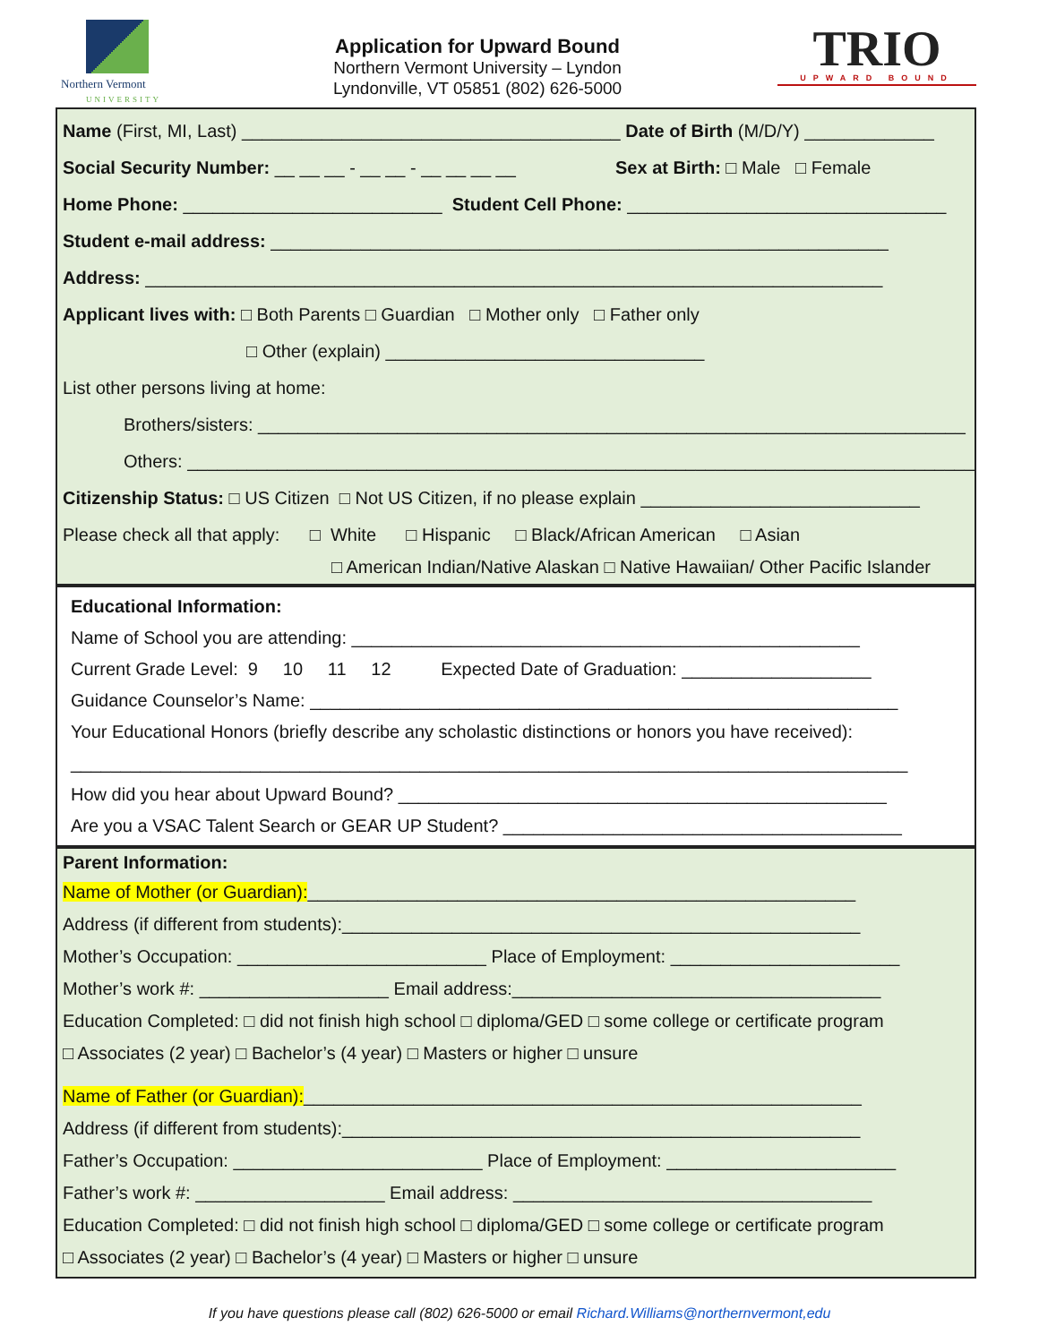Northern Vermont
UNIVERSITY
Application for Upward Bound
Northern Vermont University – Lyndon
Lyndonville, VT 05851 (802) 626-5000
TRIO
UPWARD BOUND
Name (First, MI, Last) ______________________________________ Date of Birth (M/D/Y) _____________
Social Security Number: __ __ __ - __ __ - __ __ __ __ Sex at Birth: □ Male □ Female
Home Phone: __________________________ Student Cell Phone: ________________________________
Student e-mail address: ______________________________________________________________
Address: __________________________________________________________________________
Applicant lives with: □ Both Parents □ Guardian □ Mother only □ Father only
□ Other (explain) ________________________________
List other persons living at home:
Brothers/sisters: _______________________________________________________________________
Others: _______________________________________________________________________________
Citizenship Status: □ US Citizen □ Not US Citizen, if no please explain ____________________________
Please check all that apply: □ White □ Hispanic □ Black/African American □ Asian
□ American Indian/Native Alaskan □ Native Hawaiian/ Other Pacific Islander
Educational Information:
Name of School you are attending: ___________________________________________________
Current Grade Level: 9 10 11 12 Expected Date of Graduation: ___________________
Guidance Counselor’s Name: ___________________________________________________________
Your Educational Honors (briefly describe any scholastic distinctions or honors you have received):
____________________________________________________________________________________
How did you hear about Upward Bound? _________________________________________________
Are you a VSAC Talent Search or GEAR UP Student? ________________________________________
Parent Information:
Name of Mother (or Guardian):_______________________________________________________
Address (if different from students):____________________________________________________
Mother’s Occupation: _________________________ Place of Employment: _______________________
Mother’s work #: ___________________ Email address:_____________________________________
Education Completed: □ did not finish high school □ diploma/GED □ some college or certificate program
□ Associates (2 year) □ Bachelor’s (4 year) □ Masters or higher □ unsure
Name of Father (or Guardian):________________________________________________________
Address (if different from students):____________________________________________________
Father’s Occupation: _________________________ Place of Employment: _______________________
Father’s work #: ___________________ Email address: ____________________________________
Education Completed: □ did not finish high school □ diploma/GED □ some college or certificate program
□ Associates (2 year) □ Bachelor’s (4 year) □ Masters or higher □ unsure
If you have questions please call (802) 626-5000 or email Richard.Williams@northernvermont,edu